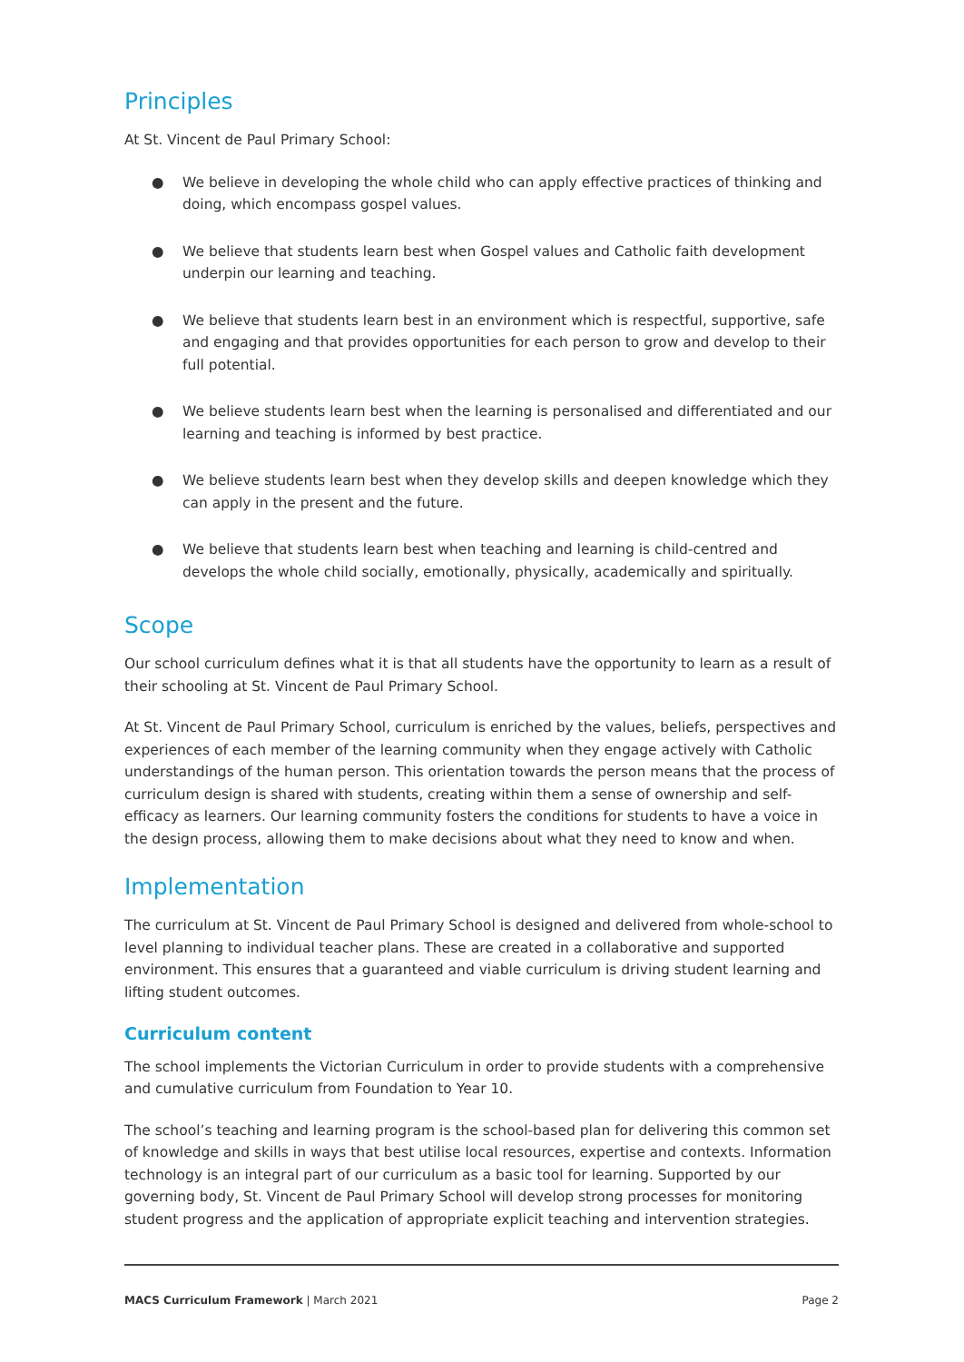Principles
At St. Vincent de Paul Primary School:
● We believe in developing the whole child who can apply effective practices of thinking and doing, which encompass gospel values.
● We believe that students learn best when Gospel values and Catholic faith development underpin our learning and teaching.
● We believe that students learn best in an environment which is respectful, supportive, safe and engaging and that provides opportunities for each person to grow and develop to their full potential.
● We believe students learn best when the learning is personalised and differentiated and our learning and teaching is informed by best practice.
● We believe students learn best when they develop skills and deepen knowledge which they can apply in the present and the future.
● We believe that students learn best when teaching and learning is child-centred and develops the whole child socially, emotionally, physically, academically and spiritually.
Scope
Our school curriculum defines what it is that all students have the opportunity to learn as a result of their schooling at St. Vincent de Paul Primary School.
At St. Vincent de Paul Primary School, curriculum is enriched by the values, beliefs, perspectives and experiences of each member of the learning community when they engage actively with Catholic understandings of the human person. This orientation towards the person means that the process of curriculum design is shared with students, creating within them a sense of ownership and self-efficacy as learners. Our learning community fosters the conditions for students to have a voice in the design process, allowing them to make decisions about what they need to know and when.
Implementation
The curriculum at St. Vincent de Paul Primary School is designed and delivered from whole-school to level planning to individual teacher plans. These are created in a collaborative and supported environment. This ensures that a guaranteed and viable curriculum is driving student learning and lifting student outcomes.
Curriculum content
The school implements the Victorian Curriculum in order to provide students with a comprehensive and cumulative curriculum from Foundation to Year 10.
The school’s teaching and learning program is the school-based plan for delivering this common set of knowledge and skills in ways that best utilise local resources, expertise and contexts. Information technology is an integral part of our curriculum as a basic tool for learning. Supported by our governing body, St. Vincent de Paul Primary School will develop strong processes for monitoring student progress and the application of appropriate explicit teaching and intervention strategies.
MACS Curriculum Framework | March 2021
Page 2